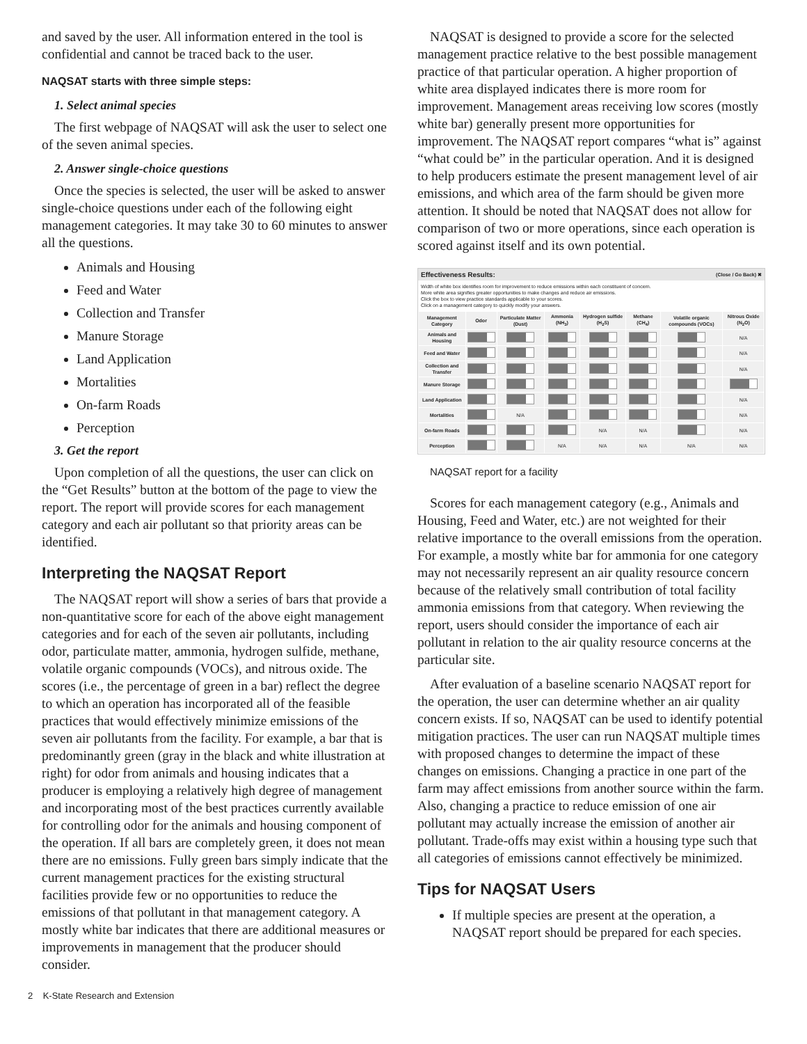and saved by the user. All information entered in the tool is confidential and cannot be traced back to the user.
NAQSAT starts with three simple steps:
1. Select animal species
The first webpage of NAQSAT will ask the user to select one of the seven animal species.
2. Answer single-choice questions
Once the species is selected, the user will be asked to answer single-choice questions under each of the following eight management categories. It may take 30 to 60 minutes to answer all the questions.
Animals and Housing
Feed and Water
Collection and Transfer
Manure Storage
Land Application
Mortalities
On-farm Roads
Perception
3. Get the report
Upon completion of all the questions, the user can click on the “Get Results” button at the bottom of the page to view the report. The report will provide scores for each management category and each air pollutant so that priority areas can be identified.
Interpreting the NAQSAT Report
The NAQSAT report will show a series of bars that provide a non-quantitative score for each of the above eight management categories and for each of the seven air pollutants, including odor, particulate matter, ammonia, hydrogen sulfide, methane, volatile organic compounds (VOCs), and nitrous oxide. The scores (i.e., the percentage of green in a bar) reflect the degree to which an operation has incorporated all of the feasible practices that would effectively minimize emissions of the seven air pollutants from the facility. For example, a bar that is predominantly green (gray in the black and white illustration at right) for odor from animals and housing indicates that a producer is employing a relatively high degree of management and incorporating most of the best practices currently available for controlling odor for the animals and housing component of the operation. If all bars are completely green, it does not mean there are no emissions. Fully green bars simply indicate that the current management practices for the existing structural facilities provide few or no opportunities to reduce the emissions of that pollutant in that management category. A mostly white bar indicates that there are additional measures or improvements in management that the producer should consider.
NAQSAT is designed to provide a score for the selected management practice relative to the best possible management practice of that particular operation. A higher proportion of white area displayed indicates there is more room for improvement. Management areas receiving low scores (mostly white bar) generally present more opportunities for improvement. The NAQSAT report compares “what is” against “what could be” in the particular operation. And it is designed to help producers estimate the present management level of air emissions, and which area of the farm should be given more attention. It should be noted that NAQSAT does not allow for comparison of two or more operations, since each operation is scored against itself and its own potential.
Effectiveness Results: (Close / Go Back) ✖
Width of white box identifies room for improvement to reduce emissions within each constituent of concern.
More white area signifies greater opportunities to make changes and reduce air emissions.
Click the box to view practice standards applicable to your scores.
Click on a management category to quickly modify your answers.
| Management Category | Odor | Particulate Matter (Dust) | Ammonia (NH<sub>3</sub>) | Hydrogen sulfide (H<sub>2</sub>S) | Methane (CH<sub>4</sub>) | Volatile organic compounds (VOCs) | Nitrous Oxide (N<sub>2</sub>O) |
| --- | --- | --- | --- | --- | --- | --- | --- |
| Animals and Housing | | | | | | | N/A |
| Feed and Water | | | | | | | N/A |
| Collection and Transfer | | | | | | | N/A |
| Manure Storage | | | | | | | |
| Land Application | | | | | | | N/A |
| Mortalities | | N/A | | | | | N/A |
| On-farm Roads | | | | N/A | N/A | | N/A |
| Perception | | | N/A | N/A | N/A | N/A | N/A |
NAQSAT report for a facility
Scores for each management category (e.g., Animals and Housing, Feed and Water, etc.) are not weighted for their relative importance to the overall emissions from the operation. For example, a mostly white bar for ammonia for one category may not necessarily represent an air quality resource concern because of the relatively small contribution of total facility ammonia emissions from that category. When reviewing the report, users should consider the importance of each air pollutant in relation to the air quality resource concerns at the particular site.
After evaluation of a baseline scenario NAQSAT report for the operation, the user can determine whether an air quality concern exists. If so, NAQSAT can be used to identify potential mitigation practices. The user can run NAQSAT multiple times with proposed changes to determine the impact of these changes on emissions. Changing a practice in one part of the farm may affect emissions from another source within the farm. Also, changing a practice to reduce emission of one air pollutant may actually increase the emission of another air pollutant. Trade-offs may exist within a housing type such that all categories of emissions cannot effectively be minimized.
Tips for NAQSAT Users
If multiple species are present at the operation, a NAQSAT report should be prepared for each species.
2 K-State Research and Extension